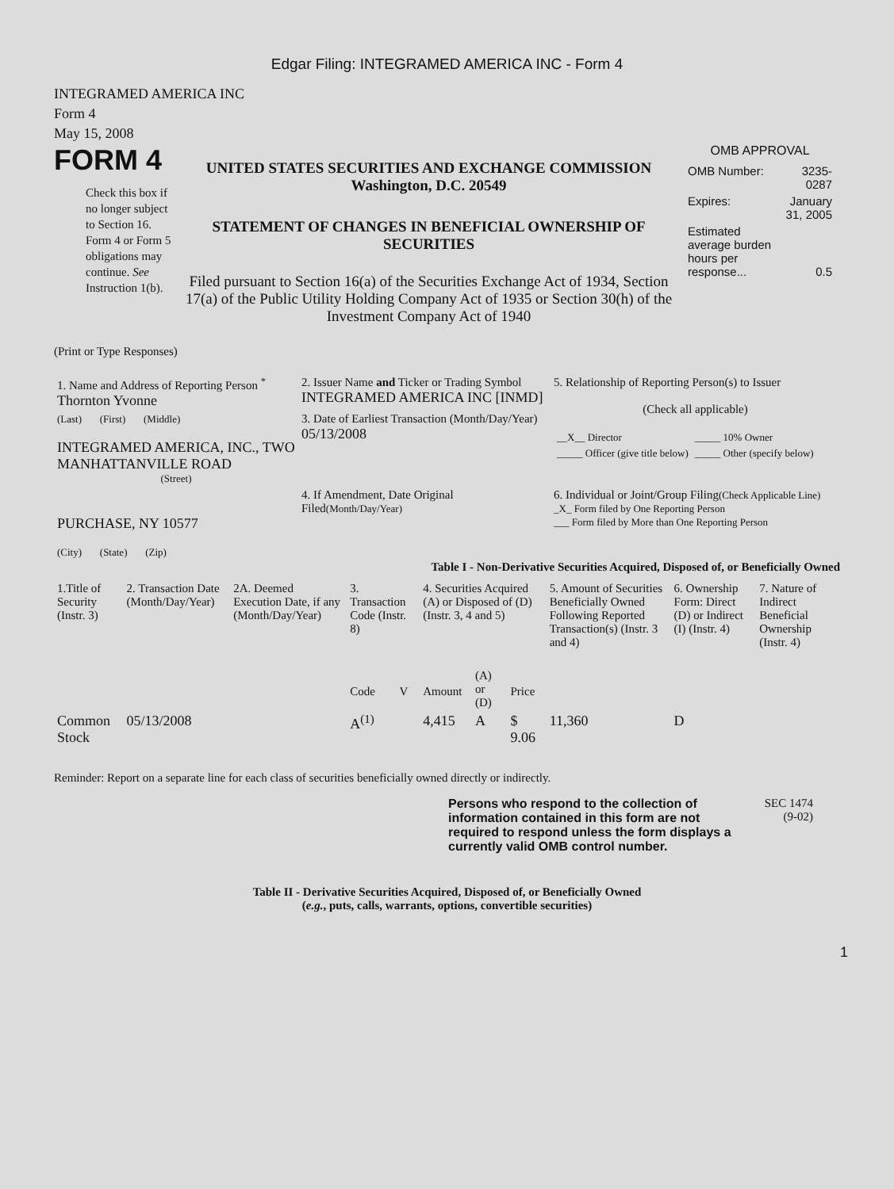Edgar Filing: INTEGRAMED AMERICA INC - Form 4
INTEGRAMED AMERICA INC
Form 4
May 15, 2008
FORM 4
Check this box if no longer subject to Section 16. Form 4 or Form 5 obligations may continue. See Instruction 1(b).
UNITED STATES SECURITIES AND EXCHANGE COMMISSION
Washington, D.C. 20549
STATEMENT OF CHANGES IN BENEFICIAL OWNERSHIP OF SECURITIES
Filed pursuant to Section 16(a) of the Securities Exchange Act of 1934, Section 17(a) of the Public Utility Holding Company Act of 1935 or Section 30(h) of the Investment Company Act of 1940
OMB APPROVAL
| OMB Number: | 3235-0287 |
| Expires: | January 31, 2005 |
| Estimated average burden hours per response... | 0.5 |
(Print or Type Responses)
| 1. Name and Address of Reporting Person <sup>*</sup> Thornton Yvonne | 2. Issuer Name and Ticker or Trading Symbol INTEGRAMED AMERICA INC [INMD] | 5. Relationship of Reporting Person(s) to Issuer (Check all applicable) / __X__ Director / _____ 10% Owner / / _____ Officer (give title below) / _____ Other (specify below) / |
| (Last) (First) (Middle) INTEGRAMED AMERICA, INC., TWO MANHATTANVILLE ROAD (Street) | 3. Date of Earliest Transaction (Month/Day/Year) 05/13/2008 | |
| PURCHASE, NY 10577 (City) (State) (Zip) | 4. If Amendment, Date Original Filed (Month/Day/Year) | 6. Individual or Joint/Group Filing (Check Applicable Line) _X_ Form filed by One Reporting Person ___ Form filed by More than One Reporting Person |
Table I - Non-Derivative Securities Acquired, Disposed of, or Beneficially Owned
| 1.Title of Security (Instr. 3) | 2. Transaction Date (Month/Day/Year) | 2A. Deemed Execution Date, if any (Month/Day/Year) | 3. Transaction Code (Instr. 8) | | 4. Securities Acquired (A) or Disposed of (D) (Instr. 3, 4 and 5) | | | 5. Amount of Securities Beneficially Owned Following Reported Transaction(s) (Instr. 3 and 4) | 6. Ownership Form: Direct (D) or Indirect (I) (Instr. 4) | 7. Nature of Indirect Beneficial Ownership (Instr. 4) |
| --- | --- | --- | --- | --- | --- | --- | --- | --- | --- | --- |
| | | | Code | V | Amount | (A) or (D) | Price | | | |
| Common Stock | 05/13/2008 | | A<sup>(1)</sup> | | 4,415 | A | $ 9.06 | 11,360 | D | |
Reminder: Report on a separate line for each class of securities beneficially owned directly or indirectly.
Persons who respond to the collection of information contained in this form are not required to respond unless the form displays a currently valid OMB control number.
SEC 1474
(9-02)
Table II - Derivative Securities Acquired, Disposed of, or Beneficially Owned
(e.g., puts, calls, warrants, options, convertible securities)
1